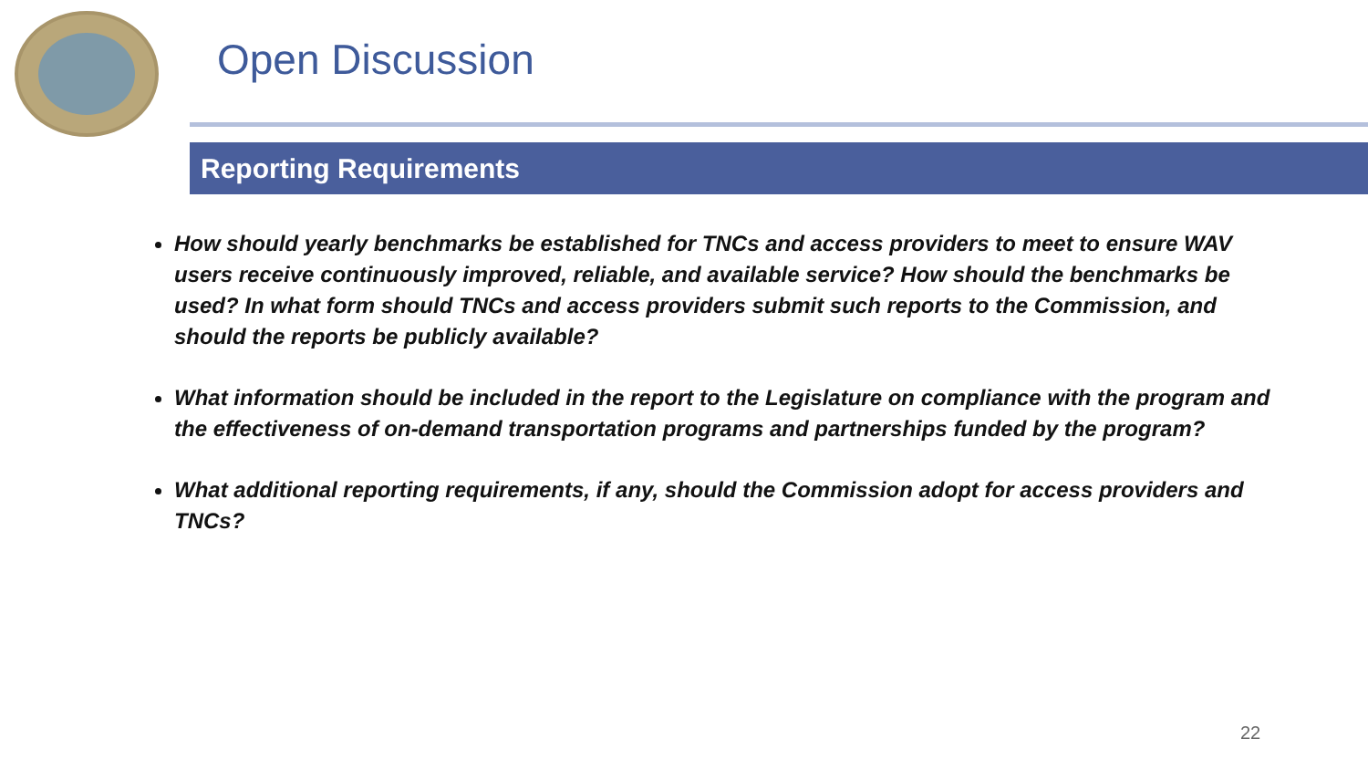Open Discussion
Reporting Requirements
How should yearly benchmarks be established for TNCs and access providers to meet to ensure WAV users receive continuously improved, reliable, and available service? How should the benchmarks be used? In what form should TNCs and access providers submit such reports to the Commission, and should the reports be publicly available?
What information should be included in the report to the Legislature on compliance with the program and the effectiveness of on-demand transportation programs and partnerships funded by the program?
What additional reporting requirements, if any, should the Commission adopt for access providers and TNCs?
22